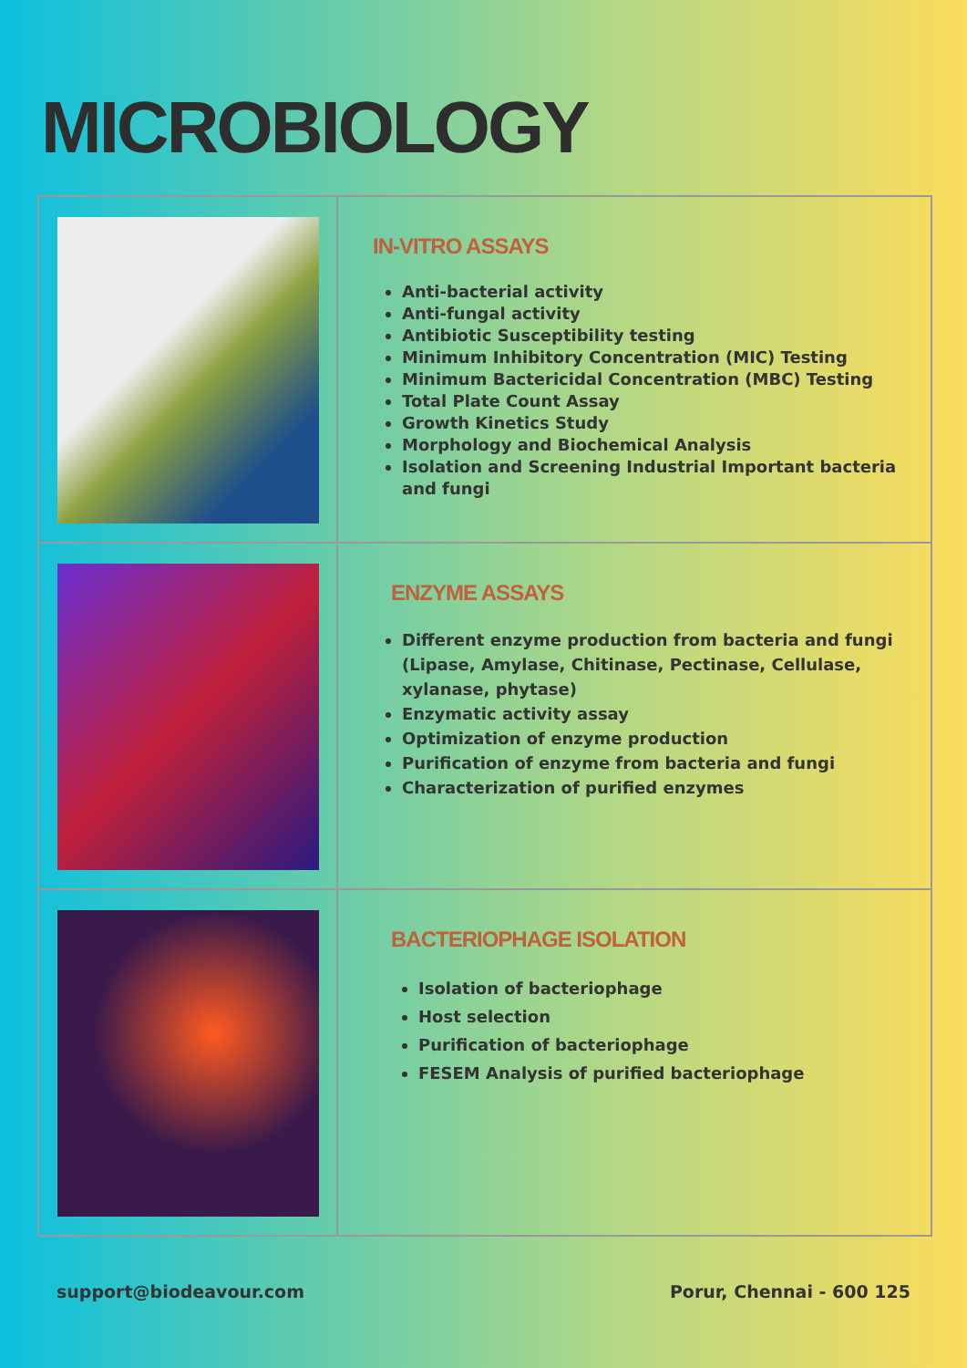MICROBIOLOGY
IN-VITRO ASSAYS
Anti-bacterial activity
Anti-fungal activity
Antibiotic Susceptibility testing
Minimum Inhibitory Concentration (MIC) Testing
Minimum Bactericidal Concentration (MBC) Testing
Total Plate Count Assay
Growth Kinetics Study
Morphology and Biochemical Analysis
Isolation and Screening Industrial Important bacteria and fungi
ENZYME ASSAYS
Different enzyme production from bacteria and fungi (Lipase, Amylase, Chitinase, Pectinase, Cellulase, xylanase, phytase)
Enzymatic activity assay
Optimization of enzyme production
Purification of enzyme from bacteria and fungi
Characterization of purified enzymes
BACTERIOPHAGE ISOLATION
Isolation of bacteriophage
Host selection
Purification of bacteriophage
FESEM Analysis of purified bacteriophage
support@biodeavour.com Porur, Chennai - 600 125